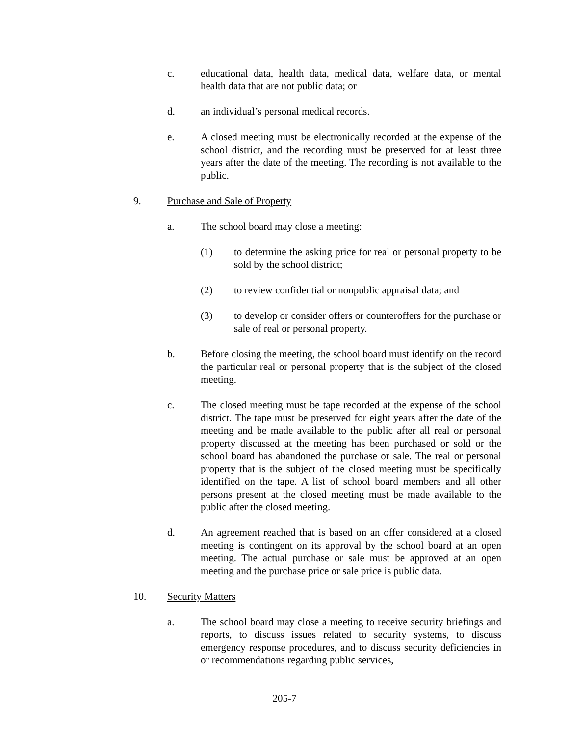c. educational data, health data, medical data, welfare data, or mental health data that are not public data; or
d. an individual’s personal medical records.
e. A closed meeting must be electronically recorded at the expense of the school district, and the recording must be preserved for at least three years after the date of the meeting. The recording is not available to the public.
9. Purchase and Sale of Property
a. The school board may close a meeting:
(1) to determine the asking price for real or personal property to be sold by the school district;
(2) to review confidential or nonpublic appraisal data; and
(3) to develop or consider offers or counteroffers for the purchase or sale of real or personal property.
b. Before closing the meeting, the school board must identify on the record the particular real or personal property that is the subject of the closed meeting.
c. The closed meeting must be tape recorded at the expense of the school district. The tape must be preserved for eight years after the date of the meeting and be made available to the public after all real or personal property discussed at the meeting has been purchased or sold or the school board has abandoned the purchase or sale. The real or personal property that is the subject of the closed meeting must be specifically identified on the tape. A list of school board members and all other persons present at the closed meeting must be made available to the public after the closed meeting.
d. An agreement reached that is based on an offer considered at a closed meeting is contingent on its approval by the school board at an open meeting. The actual purchase or sale must be approved at an open meeting and the purchase price or sale price is public data.
10. Security Matters
a. The school board may close a meeting to receive security briefings and reports, to discuss issues related to security systems, to discuss emergency response procedures, and to discuss security deficiencies in or recommendations regarding public services,
205-7